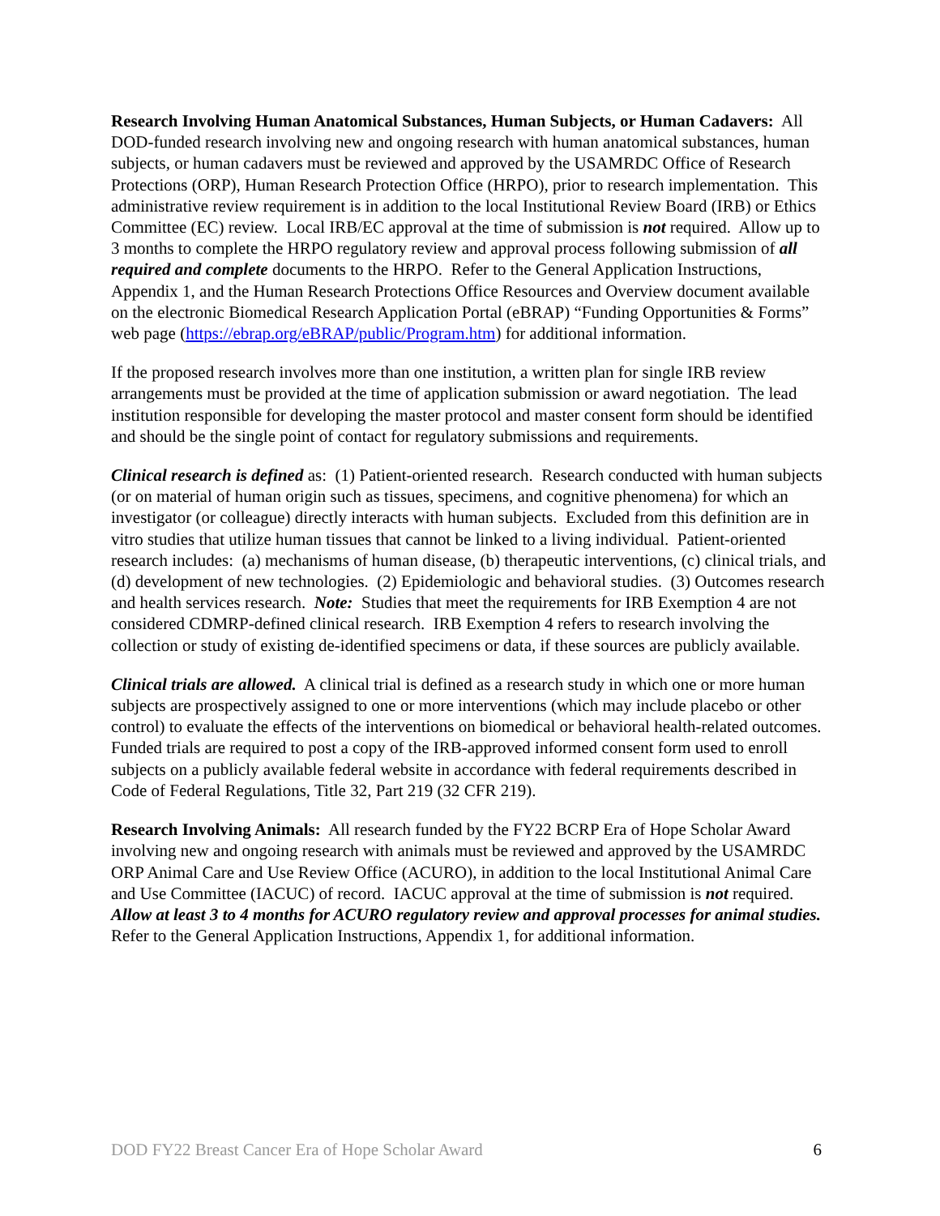Research Involving Human Anatomical Substances, Human Subjects, or Human Cadavers: All DOD-funded research involving new and ongoing research with human anatomical substances, human subjects, or human cadavers must be reviewed and approved by the USAMRDC Office of Research Protections (ORP), Human Research Protection Office (HRPO), prior to research implementation. This administrative review requirement is in addition to the local Institutional Review Board (IRB) or Ethics Committee (EC) review. Local IRB/EC approval at the time of submission is not required. Allow up to 3 months to complete the HRPO regulatory review and approval process following submission of all required and complete documents to the HRPO. Refer to the General Application Instructions, Appendix 1, and the Human Research Protections Office Resources and Overview document available on the electronic Biomedical Research Application Portal (eBRAP) “Funding Opportunities & Forms” web page (https://ebrap.org/eBRAP/public/Program.htm) for additional information.
If the proposed research involves more than one institution, a written plan for single IRB review arrangements must be provided at the time of application submission or award negotiation. The lead institution responsible for developing the master protocol and master consent form should be identified and should be the single point of contact for regulatory submissions and requirements.
Clinical research is defined as: (1) Patient-oriented research. Research conducted with human subjects (or on material of human origin such as tissues, specimens, and cognitive phenomena) for which an investigator (or colleague) directly interacts with human subjects. Excluded from this definition are in vitro studies that utilize human tissues that cannot be linked to a living individual. Patient-oriented research includes: (a) mechanisms of human disease, (b) therapeutic interventions, (c) clinical trials, and (d) development of new technologies. (2) Epidemiologic and behavioral studies. (3) Outcomes research and health services research. Note: Studies that meet the requirements for IRB Exemption 4 are not considered CDMRP-defined clinical research. IRB Exemption 4 refers to research involving the collection or study of existing de-identified specimens or data, if these sources are publicly available.
Clinical trials are allowed. A clinical trial is defined as a research study in which one or more human subjects are prospectively assigned to one or more interventions (which may include placebo or other control) to evaluate the effects of the interventions on biomedical or behavioral health-related outcomes. Funded trials are required to post a copy of the IRB-approved informed consent form used to enroll subjects on a publicly available federal website in accordance with federal requirements described in Code of Federal Regulations, Title 32, Part 219 (32 CFR 219).
Research Involving Animals: All research funded by the FY22 BCRP Era of Hope Scholar Award involving new and ongoing research with animals must be reviewed and approved by the USAMRDC ORP Animal Care and Use Review Office (ACURO), in addition to the local Institutional Animal Care and Use Committee (IACUC) of record. IACUC approval at the time of submission is not required. Allow at least 3 to 4 months for ACURO regulatory review and approval processes for animal studies. Refer to the General Application Instructions, Appendix 1, for additional information.
DOD FY22 Breast Cancer Era of Hope Scholar Award 6